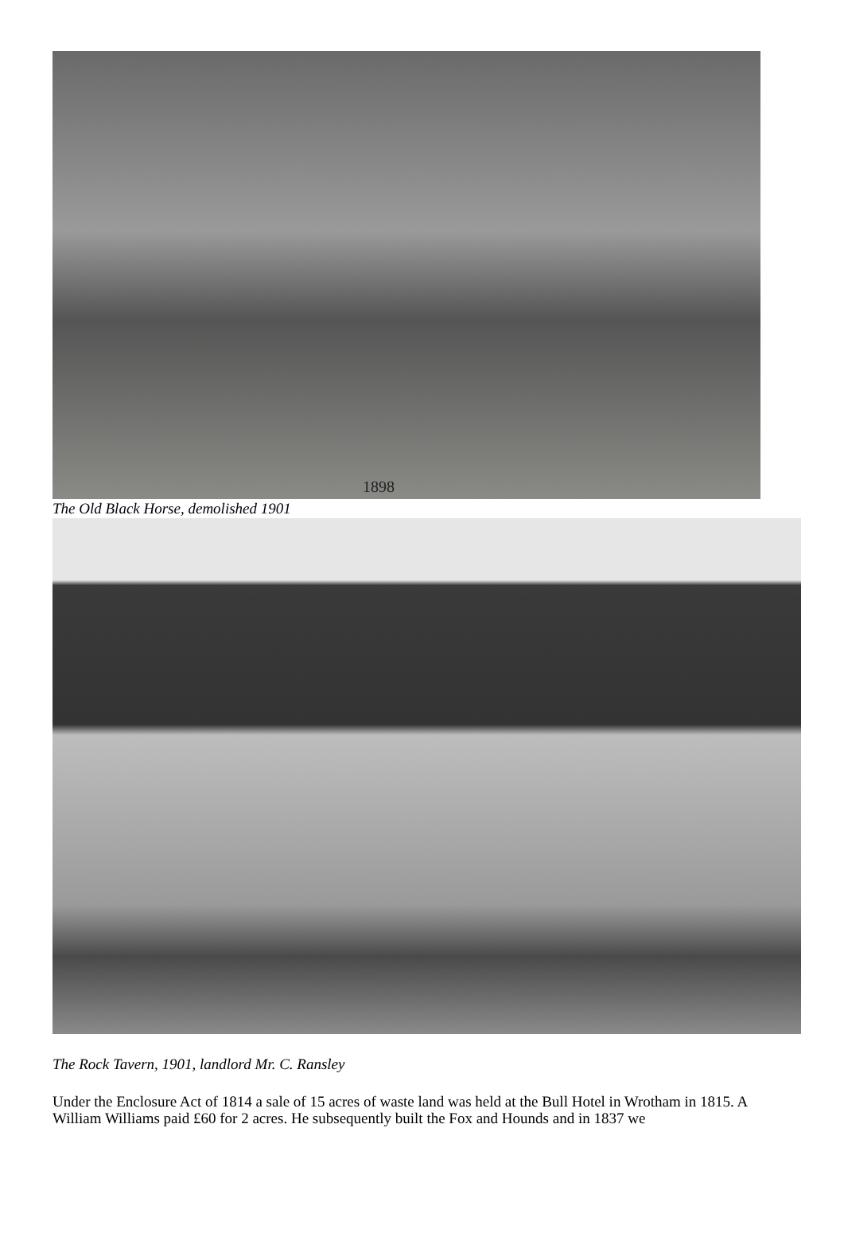1898
The Old Black Horse, demolished 1901
The Rock Tavern, 1901, landlord Mr. C. Ransley
Under the Enclosure Act of 1814 a sale of 15 acres of waste land was held at the Bull Hotel in Wrotham in 1815. A William Williams paid £60 for 2 acres. He subsequently built the Fox and Hounds and in 1837 we